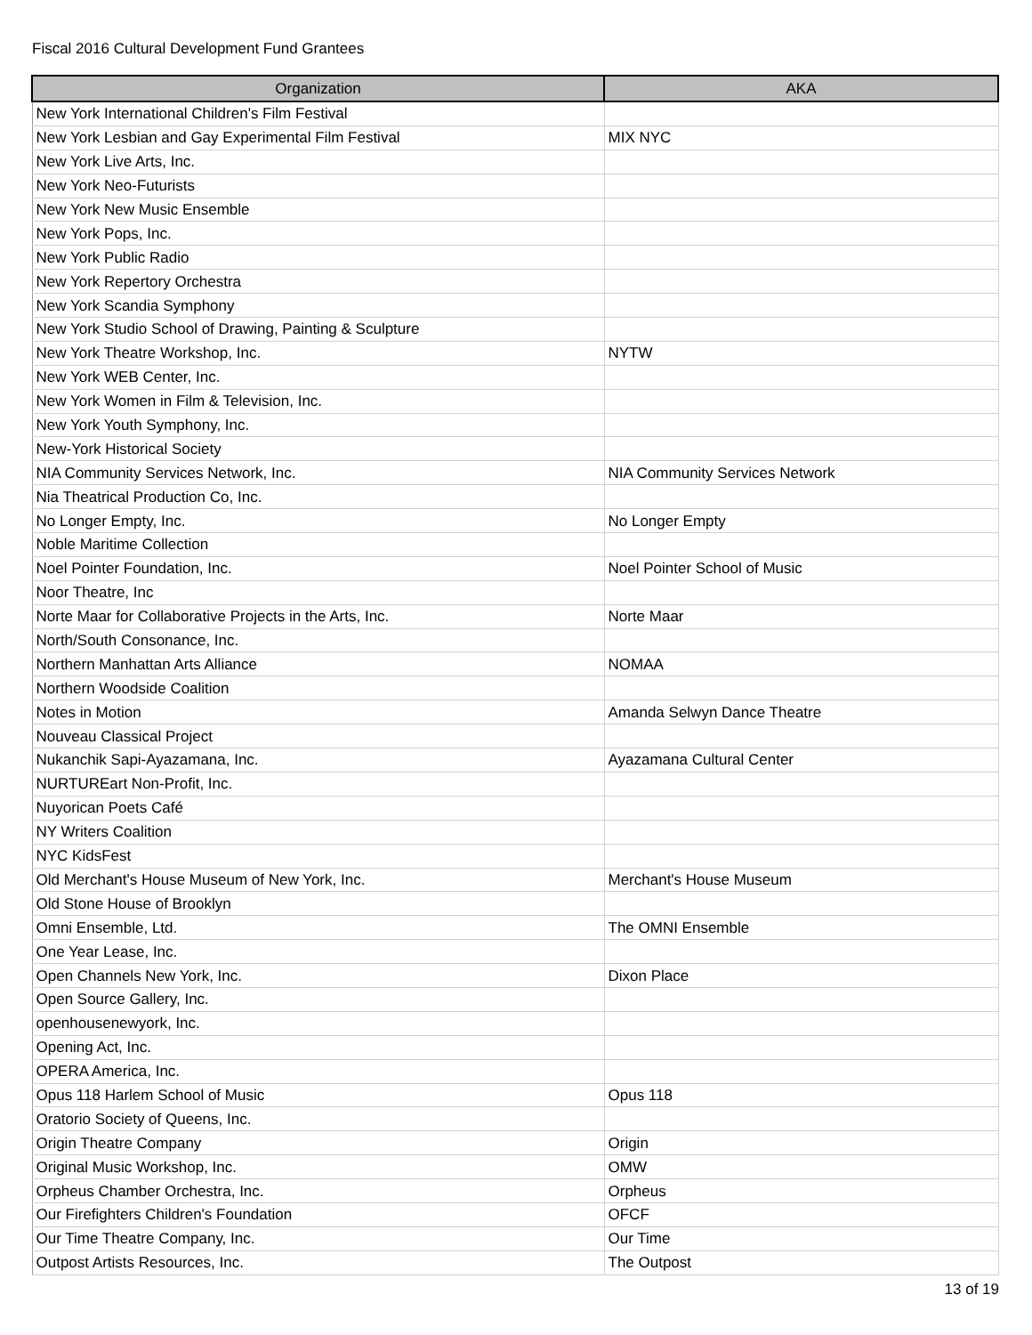Fiscal 2016 Cultural Development Fund Grantees
| Organization | AKA |
| --- | --- |
| New York International Children's Film Festival | |
| New York Lesbian and Gay Experimental Film Festival | MIX NYC |
| New York Live Arts, Inc. | |
| New York Neo-Futurists | |
| New York New Music Ensemble | |
| New York Pops, Inc. | |
| New York Public Radio | |
| New York Repertory Orchestra | |
| New York Scandia Symphony | |
| New York Studio School of Drawing, Painting & Sculpture | |
| New York Theatre Workshop, Inc. | NYTW |
| New York WEB Center, Inc. | |
| New York Women in Film & Television, Inc. | |
| New York Youth Symphony, Inc. | |
| New-York Historical Society | |
| NIA Community Services Network, Inc. | NIA Community Services Network |
| Nia Theatrical Production Co, Inc. | |
| No Longer Empty, Inc. | No Longer Empty |
| Noble Maritime Collection | |
| Noel Pointer Foundation, Inc. | Noel Pointer School of Music |
| Noor Theatre, Inc | |
| Norte Maar for Collaborative Projects in the Arts, Inc. | Norte Maar |
| North/South Consonance, Inc. | |
| Northern Manhattan Arts Alliance | NOMAA |
| Northern Woodside Coalition | |
| Notes in Motion | Amanda Selwyn Dance Theatre |
| Nouveau Classical Project | |
| Nukanchik Sapi-Ayazamana, Inc. | Ayazamana Cultural Center |
| NURTUREart Non-Profit, Inc. | |
| Nuyorican Poets Café | |
| NY Writers Coalition | |
| NYC KidsFest | |
| Old Merchant's House Museum of New York, Inc. | Merchant's House Museum |
| Old Stone House of Brooklyn | |
| Omni Ensemble, Ltd. | The OMNI Ensemble |
| One Year Lease, Inc. | |
| Open Channels New York, Inc. | Dixon Place |
| Open Source Gallery, Inc. | |
| openhousenewyork, Inc. | |
| Opening Act, Inc. | |
| OPERA America, Inc. | |
| Opus 118 Harlem School of Music | Opus 118 |
| Oratorio Society of Queens, Inc. | |
| Origin Theatre Company | Origin |
| Original Music Workshop, Inc. | OMW |
| Orpheus Chamber Orchestra, Inc. | Orpheus |
| Our Firefighters Children's Foundation | OFCF |
| Our Time Theatre Company, Inc. | Our Time |
| Outpost Artists Resources, Inc. | The Outpost |
13 of 19